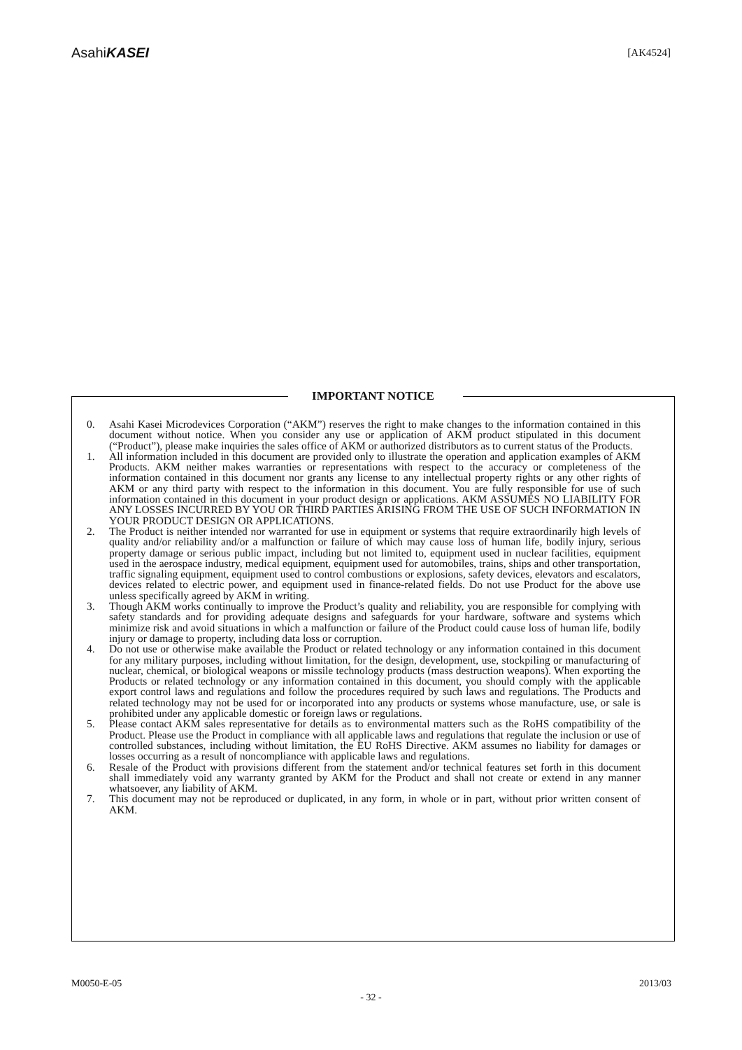AsahiKASEI
[AK4524]
IMPORTANT NOTICE
0. Asahi Kasei Microdevices Corporation (“AKM”) reserves the right to make changes to the information contained in this document without notice. When you consider any use or application of AKM product stipulated in this document (“Product”), please make inquiries the sales office of AKM or authorized distributors as to current status of the Products.
1. All information included in this document are provided only to illustrate the operation and application examples of AKM Products. AKM neither makes warranties or representations with respect to the accuracy or completeness of the information contained in this document nor grants any license to any intellectual property rights or any other rights of AKM or any third party with respect to the information in this document. You are fully responsible for use of such information contained in this document in your product design or applications. AKM ASSUMES NO LIABILITY FOR ANY LOSSES INCURRED BY YOU OR THIRD PARTIES ARISING FROM THE USE OF SUCH INFORMATION IN YOUR PRODUCT DESIGN OR APPLICATIONS.
2. The Product is neither intended nor warranted for use in equipment or systems that require extraordinarily high levels of quality and/or reliability and/or a malfunction or failure of which may cause loss of human life, bodily injury, serious property damage or serious public impact, including but not limited to, equipment used in nuclear facilities, equipment used in the aerospace industry, medical equipment, equipment used for automobiles, trains, ships and other transportation, traffic signaling equipment, equipment used to control combustions or explosions, safety devices, elevators and escalators, devices related to electric power, and equipment used in finance-related fields. Do not use Product for the above use unless specifically agreed by AKM in writing.
3. Though AKM works continually to improve the Product’s quality and reliability, you are responsible for complying with safety standards and for providing adequate designs and safeguards for your hardware, software and systems which minimize risk and avoid situations in which a malfunction or failure of the Product could cause loss of human life, bodily injury or damage to property, including data loss or corruption.
4. Do not use or otherwise make available the Product or related technology or any information contained in this document for any military purposes, including without limitation, for the design, development, use, stockpiling or manufacturing of nuclear, chemical, or biological weapons or missile technology products (mass destruction weapons). When exporting the Products or related technology or any information contained in this document, you should comply with the applicable export control laws and regulations and follow the procedures required by such laws and regulations. The Products and related technology may not be used for or incorporated into any products or systems whose manufacture, use, or sale is prohibited under any applicable domestic or foreign laws or regulations.
5. Please contact AKM sales representative for details as to environmental matters such as the RoHS compatibility of the Product. Please use the Product in compliance with all applicable laws and regulations that regulate the inclusion or use of controlled substances, including without limitation, the EU RoHS Directive. AKM assumes no liability for damages or losses occurring as a result of noncompliance with applicable laws and regulations.
6. Resale of the Product with provisions different from the statement and/or technical features set forth in this document shall immediately void any warranty granted by AKM for the Product and shall not create or extend in any manner whatsoever, any liability of AKM.
7. This document may not be reproduced or duplicated, in any form, in whole or in part, without prior written consent of AKM.
M0050-E-05 2013/03
- 32 -